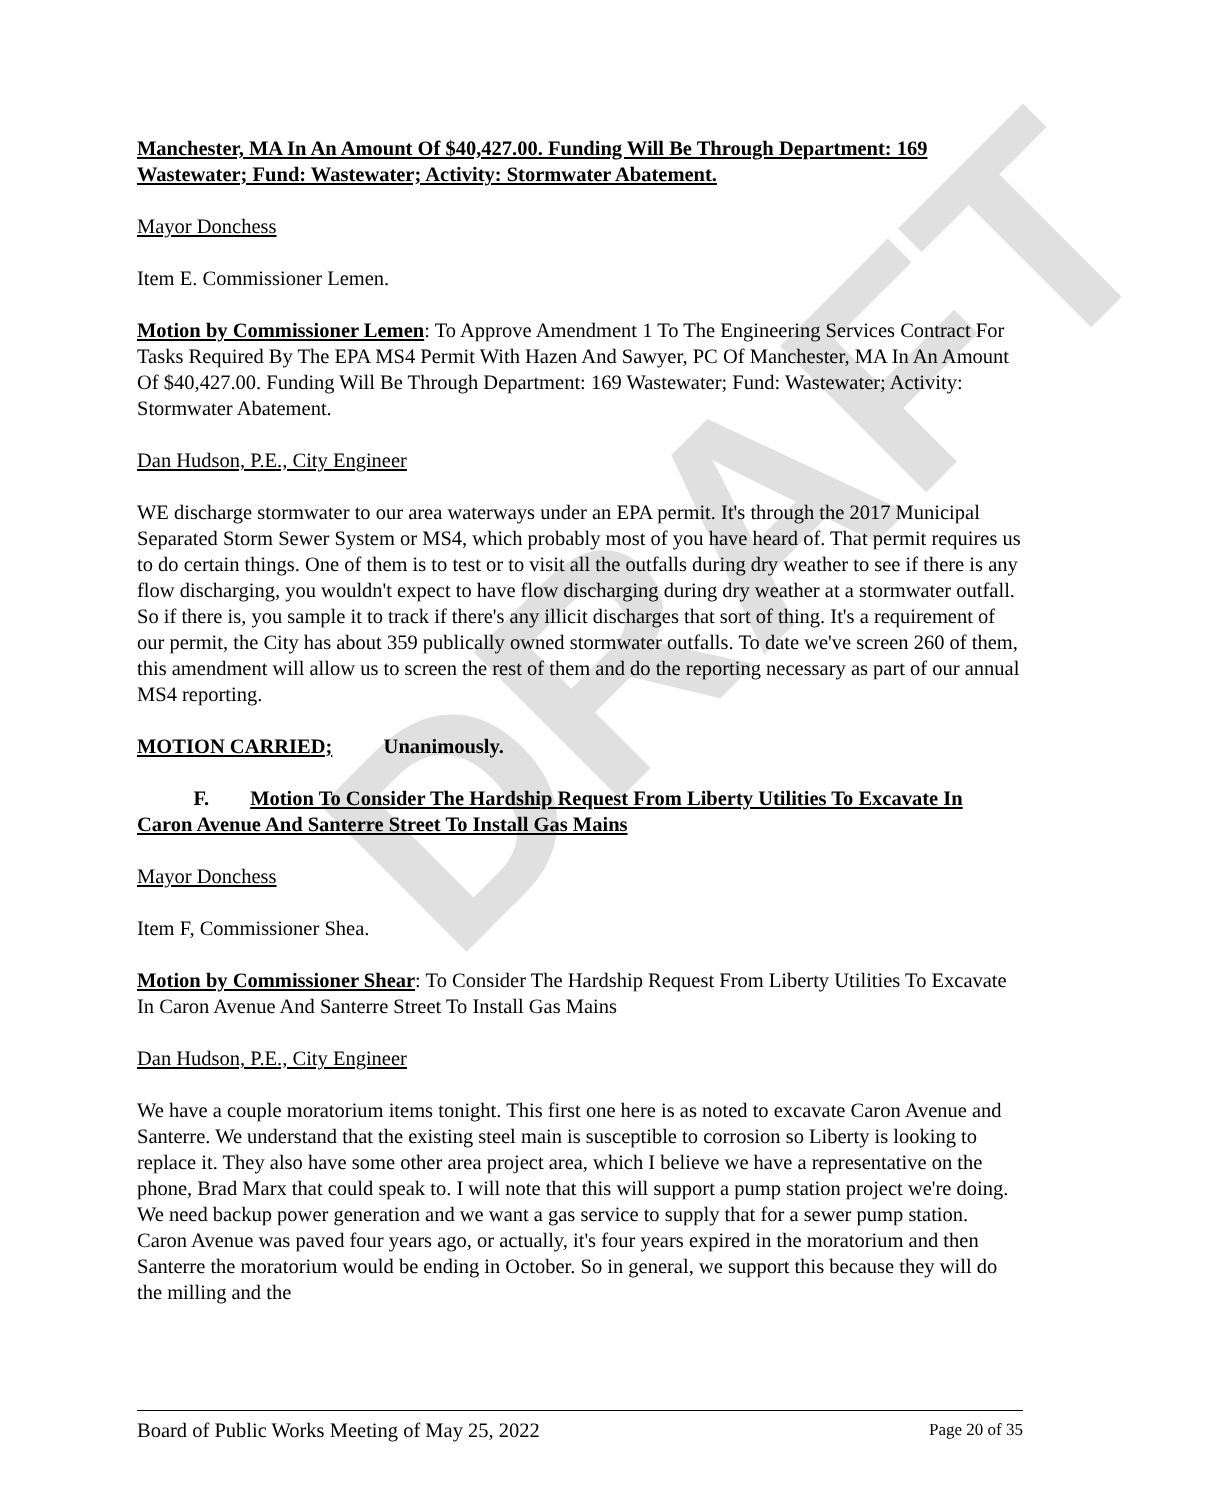DRAFT
Manchester, MA In An Amount Of $40,427.00. Funding Will Be Through Department: 169 Wastewater; Fund: Wastewater; Activity: Stormwater Abatement.
Mayor Donchess
Item E. Commissioner Lemen.
Motion by Commissioner Lemen: To Approve Amendment 1 To The Engineering Services Contract For Tasks Required By The EPA MS4 Permit With Hazen And Sawyer, PC Of Manchester, MA In An Amount Of $40,427.00. Funding Will Be Through Department: 169 Wastewater; Fund: Wastewater; Activity: Stormwater Abatement.
Dan Hudson, P.E., City Engineer
WE discharge stormwater to our area waterways under an EPA permit. It's through the 2017 Municipal Separated Storm Sewer System or MS4, which probably most of you have heard of. That permit requires us to do certain things. One of them is to test or to visit all the outfalls during dry weather to see if there is any flow discharging, you wouldn't expect to have flow discharging during dry weather at a stormwater outfall. So if there is, you sample it to track if there's any illicit discharges that sort of thing. It's a requirement of our permit, the City has about 359 publically owned stormwater outfalls. To date we've screen 260 of them, this amendment will allow us to screen the rest of them and do the reporting necessary as part of our annual MS4 reporting.
MOTION CARRIED; Unanimously.
F. Motion To Consider The Hardship Request From Liberty Utilities To Excavate In Caron Avenue And Santerre Street To Install Gas Mains
Mayor Donchess
Item F, Commissioner Shea.
Motion by Commissioner Shear: To Consider The Hardship Request From Liberty Utilities To Excavate In Caron Avenue And Santerre Street To Install Gas Mains
Dan Hudson, P.E., City Engineer
We have a couple moratorium items tonight. This first one here is as noted to excavate Caron Avenue and Santerre. We understand that the existing steel main is susceptible to corrosion so Liberty is looking to replace it. They also have some other area project area, which I believe we have a representative on the phone, Brad Marx that could speak to. I will note that this will support a pump station project we're doing. We need backup power generation and we want a gas service to supply that for a sewer pump station. Caron Avenue was paved four years ago, or actually, it's four years expired in the moratorium and then Santerre the moratorium would be ending in October. So in general, we support this because they will do the milling and the
Board of Public Works Meeting of May 25, 2022 Page 20 of 35